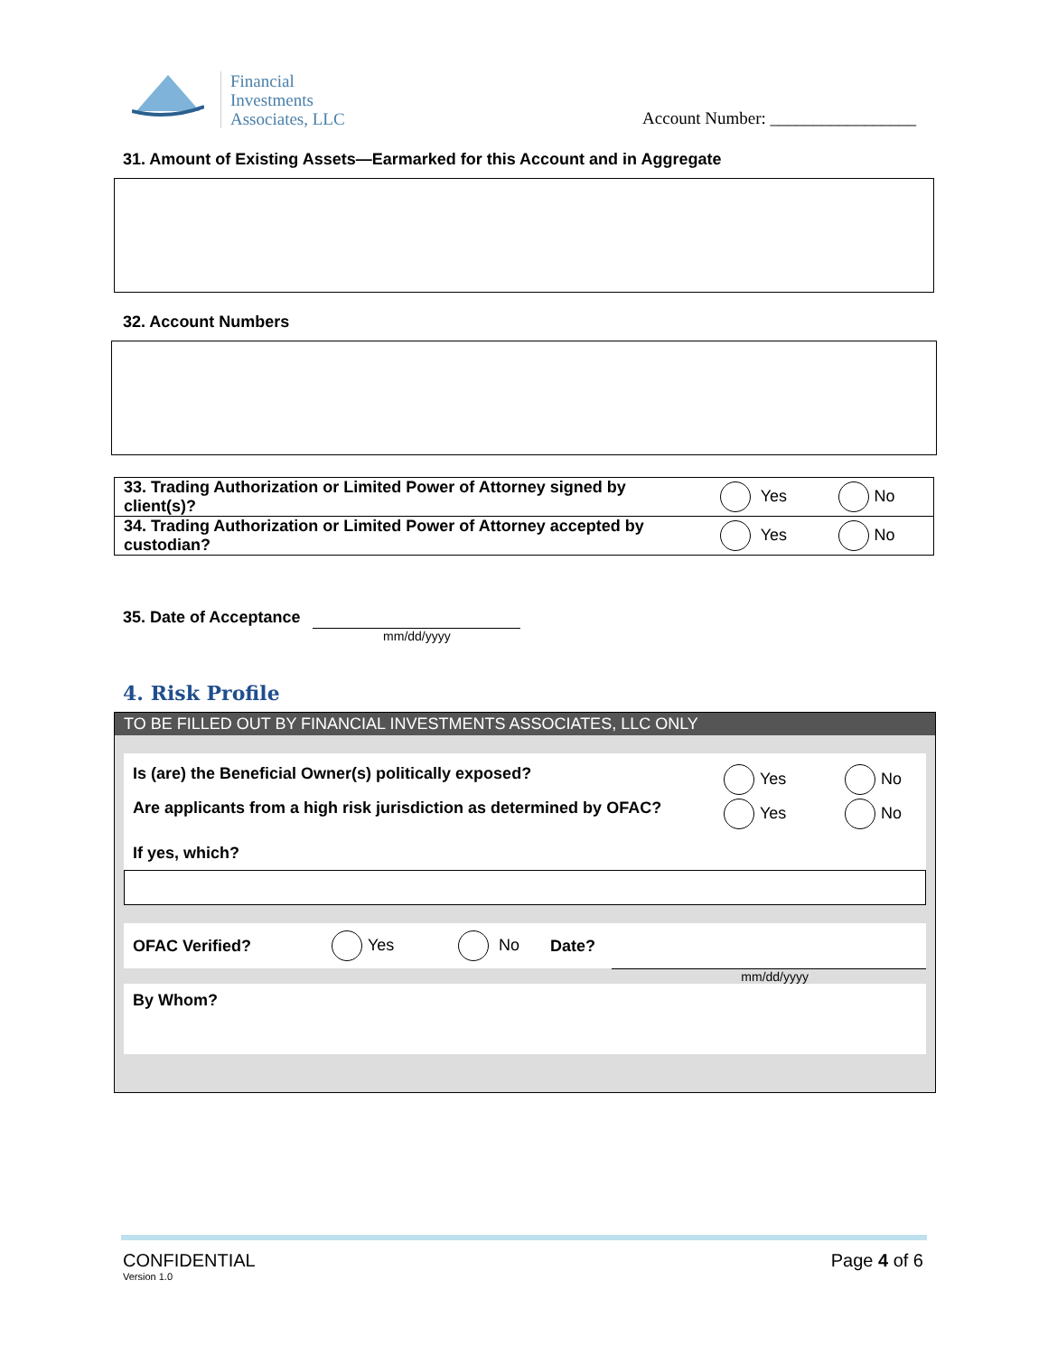Financial
Investments
Associates, LLC
Account Number: _________________
31. Amount of Existing Assets—Earmarked for this Account and in Aggregate
32. Account Numbers
| 33. Trading Authorization or Limited Power of Attorney signed by client(s)? | Yes | No |
| 34. Trading Authorization or Limited Power of Attorney accepted by custodian? | Yes | No |
35. Date of Acceptance
mm/dd/yyyy
4. Risk Profile
TO BE FILLED OUT BY FINANCIAL INVESTMENTS ASSOCIATES, LLC ONLY
Is (are) the Beneficial Owner(s) politically exposed?
Yes No
Are applicants from a high risk jurisdiction as determined by OFAC?
Yes No
If yes, which?
OFAC Verified? Yes No Date?
mm/dd/yyyy
By Whom?
CONFIDENTIAL
Version 1.0
Page 4 of 6